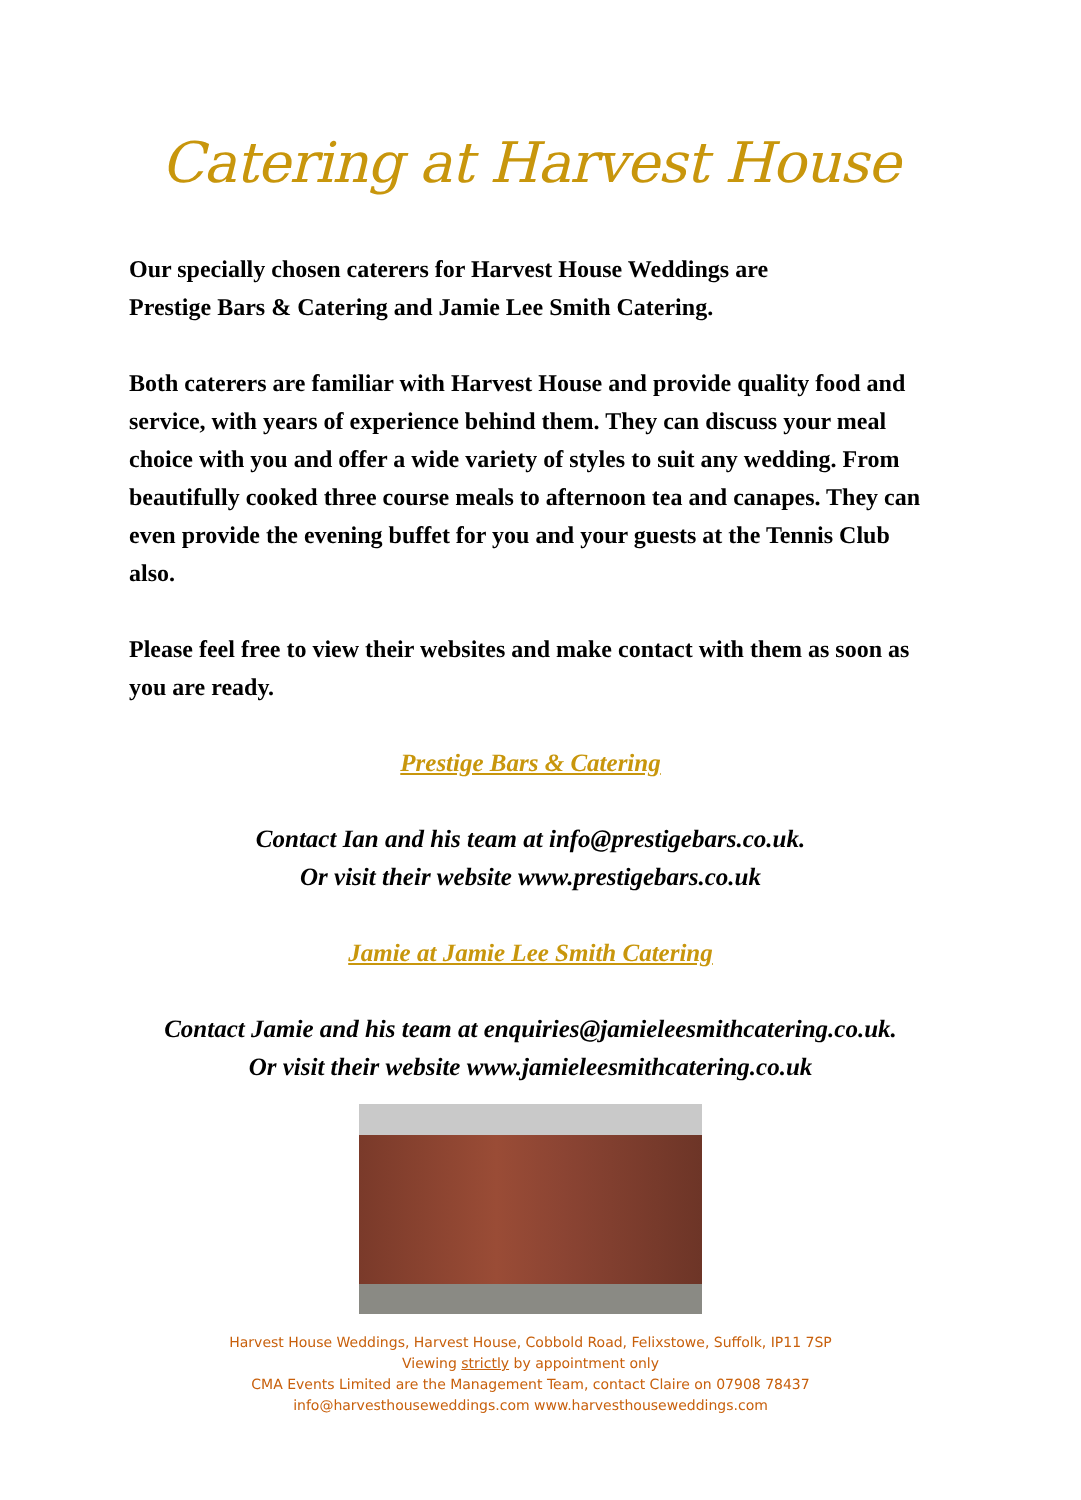Catering at Harvest House
Our specially chosen caterers for Harvest House Weddings are
Prestige Bars & Catering and Jamie Lee Smith Catering.
Both caterers are familiar with Harvest House and provide quality food and service, with years of experience behind them. They can discuss your meal choice with you and offer a wide variety of styles to suit any wedding. From beautifully cooked three course meals to afternoon tea and canapes. They can even provide the evening buffet for you and your guests at the Tennis Club also.
Please feel free to view their websites and make contact with them as soon as you are ready.
Prestige Bars & Catering
Contact Ian and his team at info@prestigebars.co.uk.
Or visit their website www.prestigebars.co.uk
Jamie at Jamie Lee Smith Catering
Contact Jamie and his team at enquiries@jamieleesmithcatering.co.uk.
Or visit their website www.jamieleesmithcatering.co.uk
Harvest House Weddings, Harvest House, Cobbold Road, Felixstowe, Suffolk, IP11 7SP
Viewing strictly by appointment only
CMA Events Limited are the Management Team, contact Claire on 07908 78437
info@harvesthouseweddings.com www.harvesthouseweddings.com